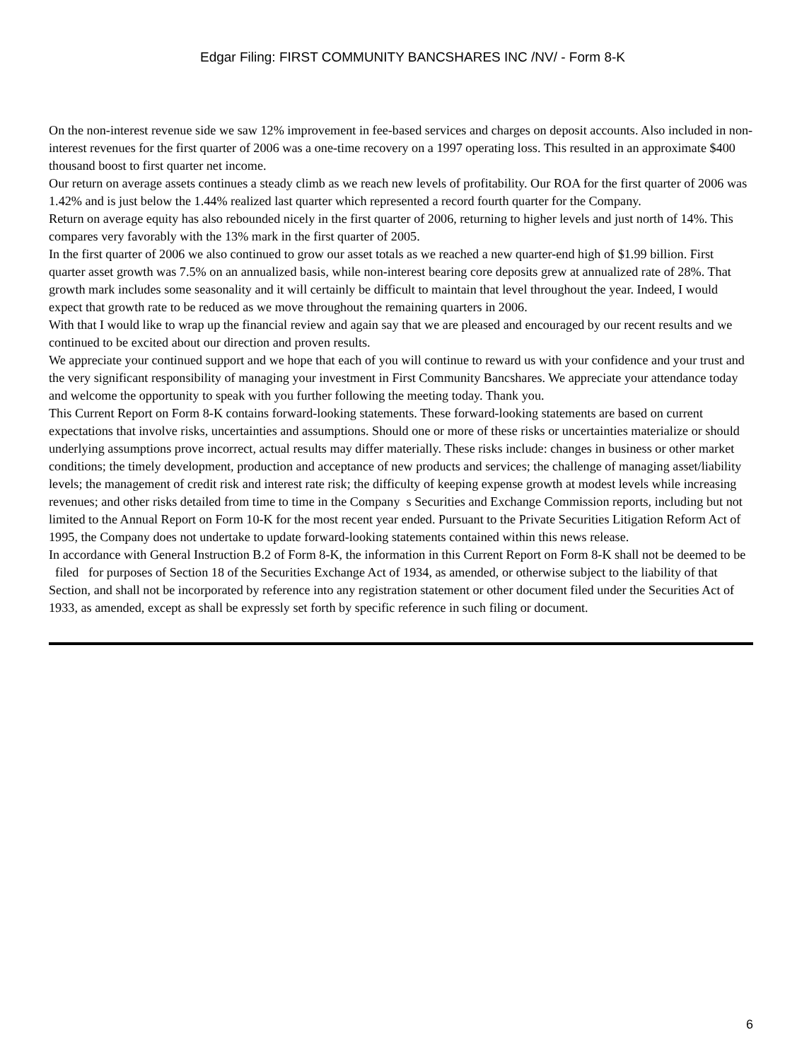Edgar Filing: FIRST COMMUNITY BANCSHARES INC /NV/ - Form 8-K
On the non-interest revenue side we saw 12% improvement in fee-based services and charges on deposit accounts. Also included in non-interest revenues for the first quarter of 2006 was a one-time recovery on a 1997 operating loss. This resulted in an approximate $400 thousand boost to first quarter net income.
Our return on average assets continues a steady climb as we reach new levels of profitability. Our ROA for the first quarter of 2006 was 1.42% and is just below the 1.44% realized last quarter which represented a record fourth quarter for the Company.
Return on average equity has also rebounded nicely in the first quarter of 2006, returning to higher levels and just north of 14%. This compares very favorably with the 13% mark in the first quarter of 2005.
In the first quarter of 2006 we also continued to grow our asset totals as we reached a new quarter-end high of $1.99 billion. First quarter asset growth was 7.5% on an annualized basis, while non-interest bearing core deposits grew at annualized rate of 28%. That growth mark includes some seasonality and it will certainly be difficult to maintain that level throughout the year. Indeed, I would expect that growth rate to be reduced as we move throughout the remaining quarters in 2006.
With that I would like to wrap up the financial review and again say that we are pleased and encouraged by our recent results and we continued to be excited about our direction and proven results.
We appreciate your continued support and we hope that each of you will continue to reward us with your confidence and your trust and the very significant responsibility of managing your investment in First Community Bancshares. We appreciate your attendance today and welcome the opportunity to speak with you further following the meeting today. Thank you.
This Current Report on Form 8-K contains forward-looking statements. These forward-looking statements are based on current expectations that involve risks, uncertainties and assumptions. Should one or more of these risks or uncertainties materialize or should underlying assumptions prove incorrect, actual results may differ materially. These risks include: changes in business or other market conditions; the timely development, production and acceptance of new products and services; the challenge of managing asset/liability levels; the management of credit risk and interest rate risk; the difficulty of keeping expense growth at modest levels while increasing revenues; and other risks detailed from time to time in the Company s Securities and Exchange Commission reports, including but not limited to the Annual Report on Form 10-K for the most recent year ended. Pursuant to the Private Securities Litigation Reform Act of 1995, the Company does not undertake to update forward-looking statements contained within this news release.
In accordance with General Instruction B.2 of Form 8-K, the information in this Current Report on Form 8-K shall not be deemed to be filed for purposes of Section 18 of the Securities Exchange Act of 1934, as amended, or otherwise subject to the liability of that Section, and shall not be incorporated by reference into any registration statement or other document filed under the Securities Act of 1933, as amended, except as shall be expressly set forth by specific reference in such filing or document.
6